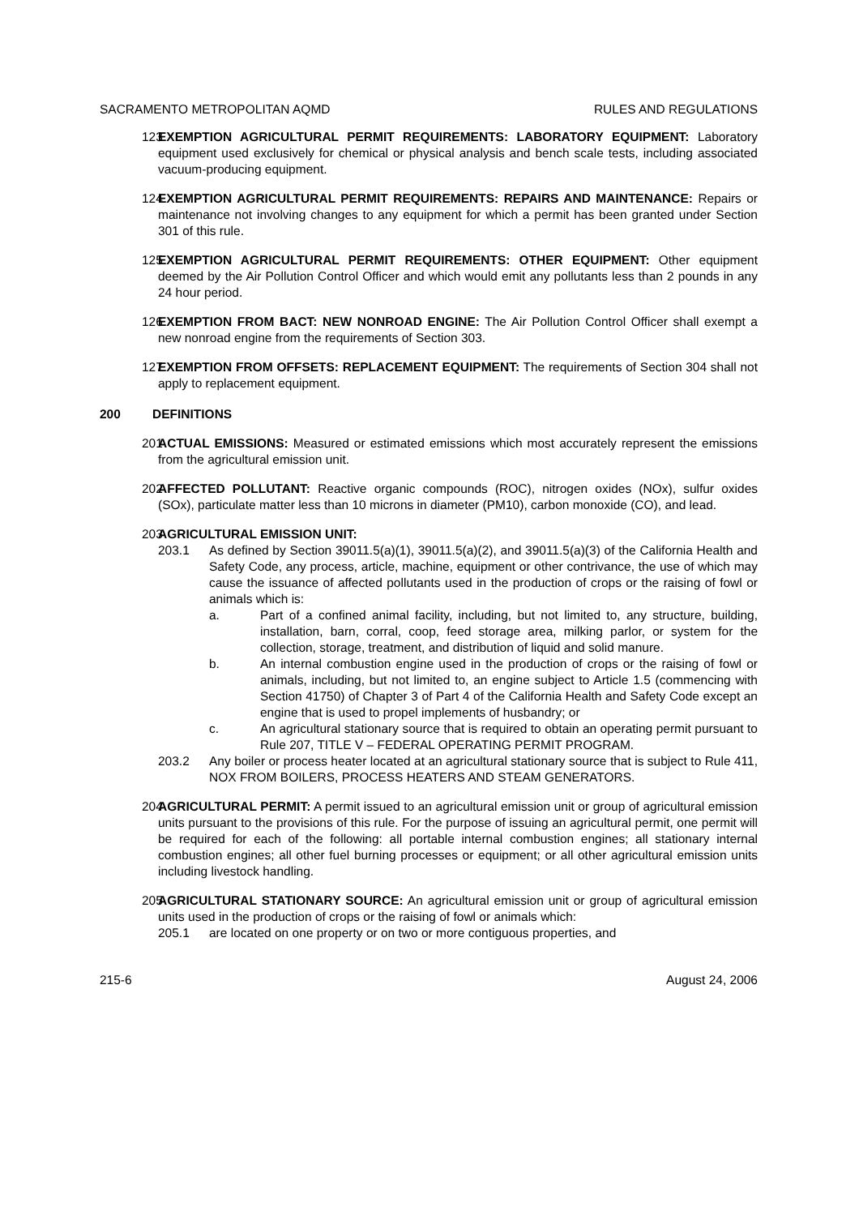SACRAMENTO METROPOLITAN AQMD RULES AND REGULATIONS
123 EXEMPTION AGRICULTURAL PERMIT REQUIREMENTS: LABORATORY EQUIPMENT: Laboratory equipment used exclusively for chemical or physical analysis and bench scale tests, including associated vacuum-producing equipment.
124 EXEMPTION AGRICULTURAL PERMIT REQUIREMENTS: REPAIRS AND MAINTENANCE: Repairs or maintenance not involving changes to any equipment for which a permit has been granted under Section 301 of this rule.
125 EXEMPTION AGRICULTURAL PERMIT REQUIREMENTS: OTHER EQUIPMENT: Other equipment deemed by the Air Pollution Control Officer and which would emit any pollutants less than 2 pounds in any 24 hour period.
126 EXEMPTION FROM BACT: NEW NONROAD ENGINE: The Air Pollution Control Officer shall exempt a new nonroad engine from the requirements of Section 303.
127 EXEMPTION FROM OFFSETS: REPLACEMENT EQUIPMENT: The requirements of Section 304 shall not apply to replacement equipment.
200 DEFINITIONS
201 ACTUAL EMISSIONS: Measured or estimated emissions which most accurately represent the emissions from the agricultural emission unit.
202 AFFECTED POLLUTANT: Reactive organic compounds (ROC), nitrogen oxides (NOx), sulfur oxides (SOx), particulate matter less than 10 microns in diameter (PM10), carbon monoxide (CO), and lead.
203 AGRICULTURAL EMISSION UNIT:
203.1 As defined by Section 39011.5(a)(1), 39011.5(a)(2), and 39011.5(a)(3) of the California Health and Safety Code, any process, article, machine, equipment or other contrivance, the use of which may cause the issuance of affected pollutants used in the production of crops or the raising of fowl or animals which is:
a. Part of a confined animal facility, including, but not limited to, any structure, building, installation, barn, corral, coop, feed storage area, milking parlor, or system for the collection, storage, treatment, and distribution of liquid and solid manure.
b. An internal combustion engine used in the production of crops or the raising of fowl or animals, including, but not limited to, an engine subject to Article 1.5 (commencing with Section 41750) of Chapter 3 of Part 4 of the California Health and Safety Code except an engine that is used to propel implements of husbandry; or
c. An agricultural stationary source that is required to obtain an operating permit pursuant to Rule 207, TITLE V – FEDERAL OPERATING PERMIT PROGRAM.
203.2 Any boiler or process heater located at an agricultural stationary source that is subject to Rule 411, NOX FROM BOILERS, PROCESS HEATERS AND STEAM GENERATORS.
204 AGRICULTURAL PERMIT: A permit issued to an agricultural emission unit or group of agricultural emission units pursuant to the provisions of this rule. For the purpose of issuing an agricultural permit, one permit will be required for each of the following: all portable internal combustion engines; all stationary internal combustion engines; all other fuel burning processes or equipment; or all other agricultural emission units including livestock handling.
205 AGRICULTURAL STATIONARY SOURCE: An agricultural emission unit or group of agricultural emission units used in the production of crops or the raising of fowl or animals which:
205.1 are located on one property or on two or more contiguous properties, and
215-6 August 24, 2006